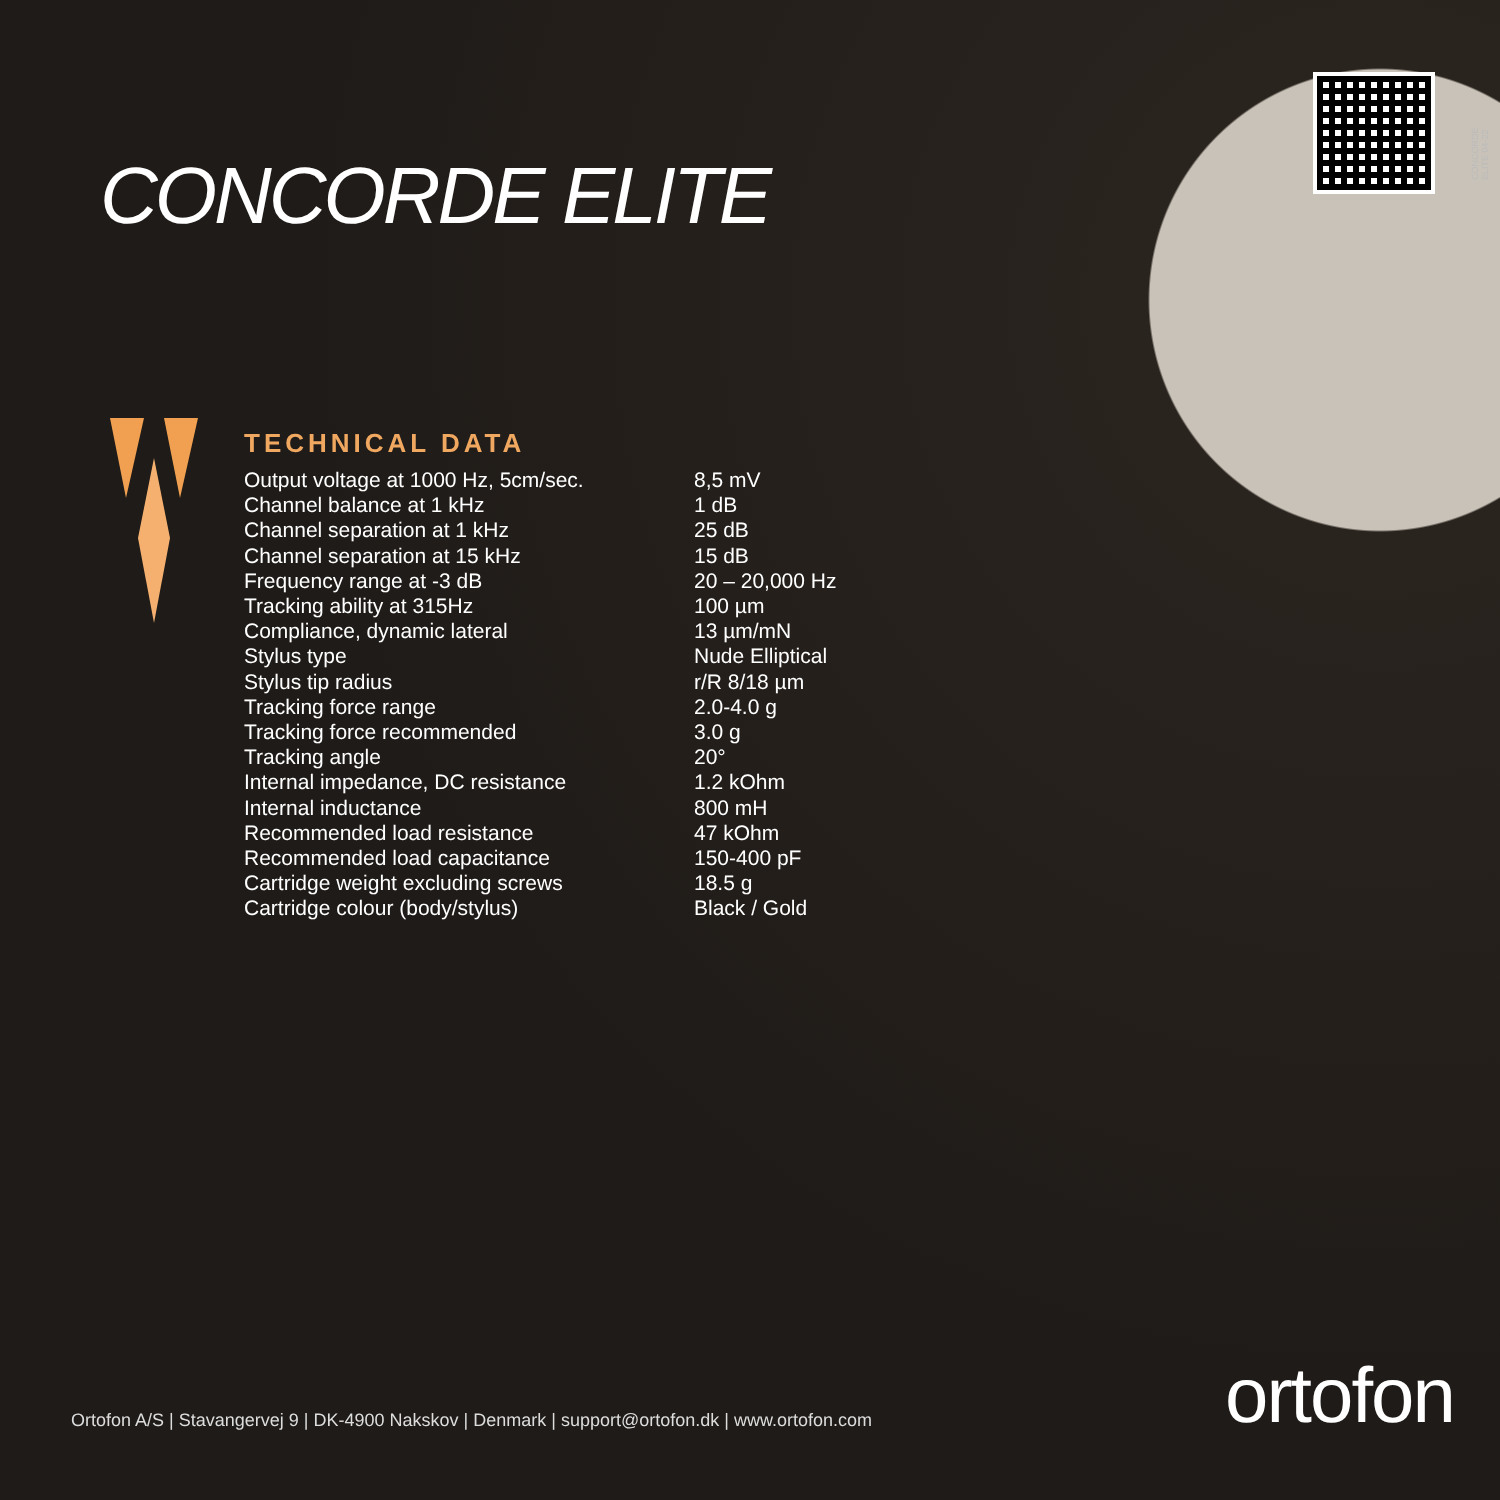CONCORDE ELITE 04-22
CONCORDE ELITE
TECHNICAL DATA
| Output voltage at 1000 Hz, 5cm/sec. | 8,5 mV |
| Channel balance at 1 kHz | 1 dB |
| Channel separation at 1 kHz | 25 dB |
| Channel separation at 15 kHz | 15 dB |
| Frequency range at -3 dB | 20 – 20,000 Hz |
| Tracking ability at 315Hz | 100 µm |
| Compliance, dynamic lateral | 13 µm/mN |
| Stylus type | Nude Elliptical |
| Stylus tip radius | r/R 8/18 µm |
| Tracking force range | 2.0-4.0 g |
| Tracking force recommended | 3.0 g |
| Tracking angle | 20° |
| Internal impedance, DC resistance | 1.2 kOhm |
| Internal inductance | 800 mH |
| Recommended load resistance | 47 kOhm |
| Recommended load capacitance | 150-400 pF |
| Cartridge weight excluding screws | 18.5 g |
| Cartridge colour (body/stylus) | Black / Gold |
Ortofon A/S | Stavangervej 9 | DK-4900 Nakskov | Denmark | support@ortofon.dk | www.ortofon.com
ortofon